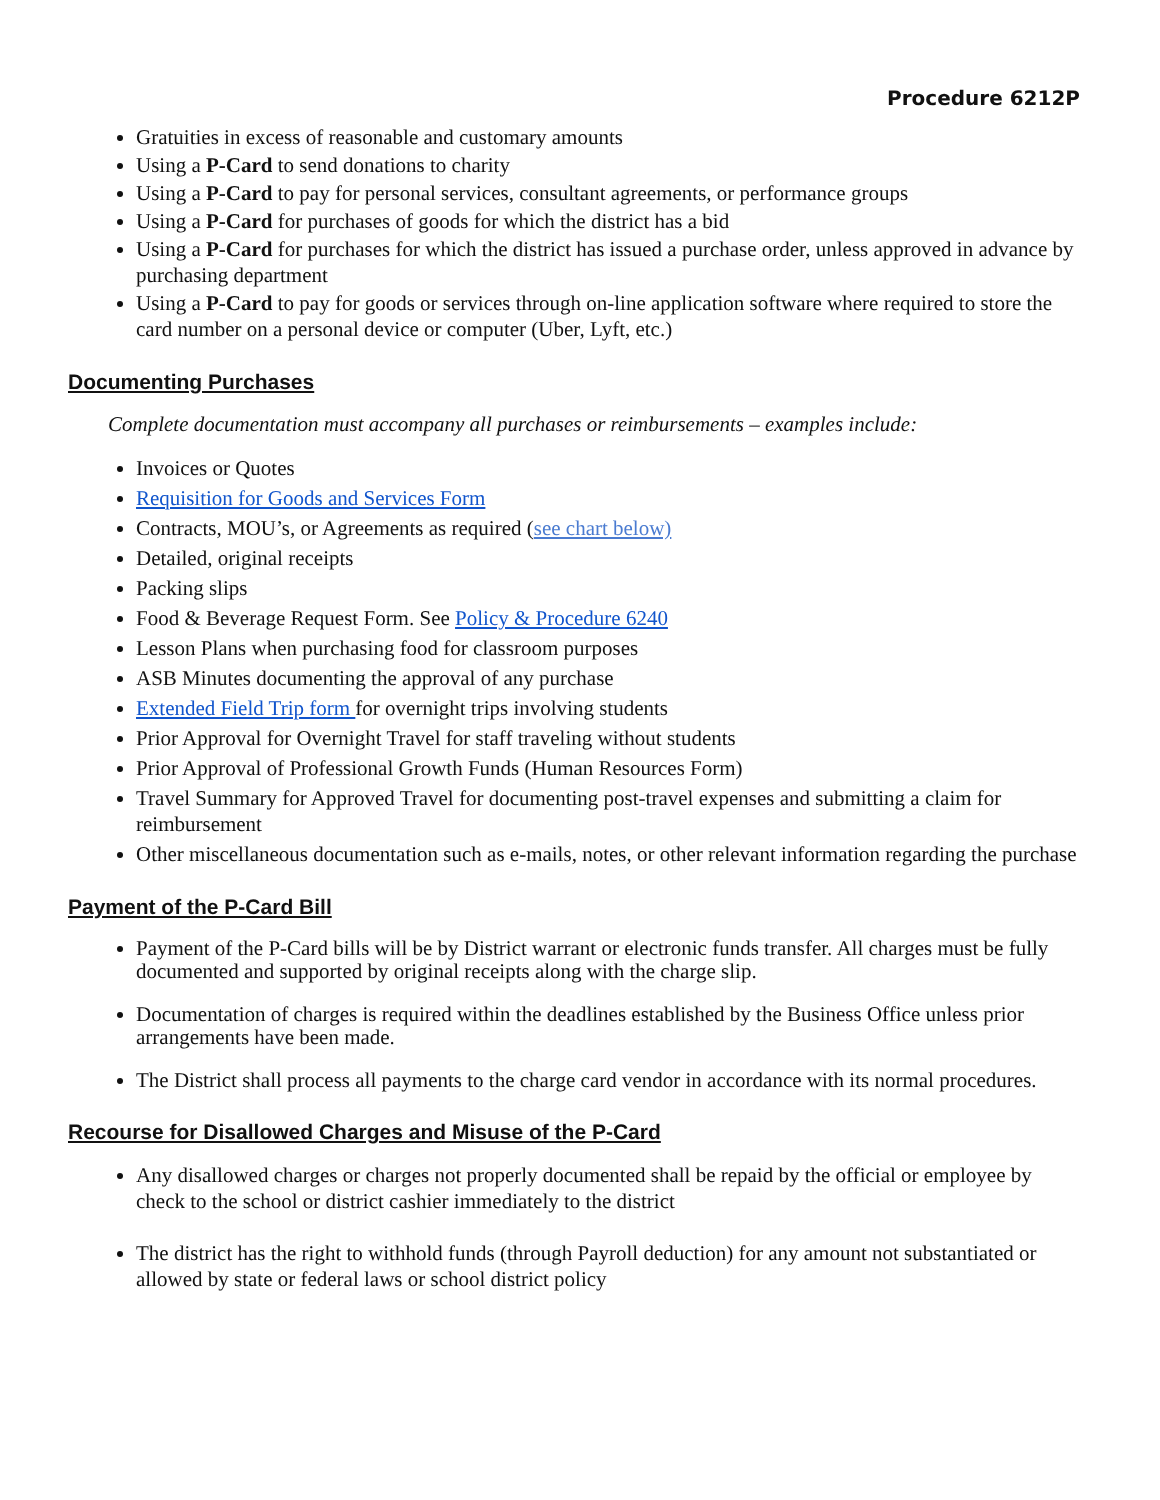Procedure 6212P
Gratuities in excess of reasonable and customary amounts
Using a P-Card to send donations to charity
Using a P-Card to pay for personal services, consultant agreements, or performance groups
Using a P-Card for purchases of goods for which the district has a bid
Using a P-Card for purchases for which the district has issued a purchase order, unless approved in advance by purchasing department
Using a P-Card to pay for goods or services through on-line application software where required to store the card number on a personal device or computer (Uber, Lyft, etc.)
Documenting Purchases
Complete documentation must accompany all purchases or reimbursements – examples include:
Invoices or Quotes
Requisition for Goods and Services Form
Contracts, MOU’s, or Agreements as required (see chart below)
Detailed, original receipts
Packing slips
Food & Beverage Request Form. See Policy & Procedure 6240
Lesson Plans when purchasing food for classroom purposes
ASB Minutes documenting the approval of any purchase
Extended Field Trip form for overnight trips involving students
Prior Approval for Overnight Travel for staff traveling without students
Prior Approval of Professional Growth Funds (Human Resources Form)
Travel Summary for Approved Travel for documenting post-travel expenses and submitting a claim for reimbursement
Other miscellaneous documentation such as e-mails, notes, or other relevant information regarding the purchase
Payment of the P-Card Bill
Payment of the P-Card bills will be by District warrant or electronic funds transfer. All charges must be fully documented and supported by original receipts along with the charge slip.
Documentation of charges is required within the deadlines established by the Business Office unless prior arrangements have been made.
The District shall process all payments to the charge card vendor in accordance with its normal procedures.
Recourse for Disallowed Charges and Misuse of the P-Card
Any disallowed charges or charges not properly documented shall be repaid by the official or employee by check to the school or district cashier immediately to the district
The district has the right to withhold funds (through Payroll deduction) for any amount not substantiated or allowed by state or federal laws or school district policy